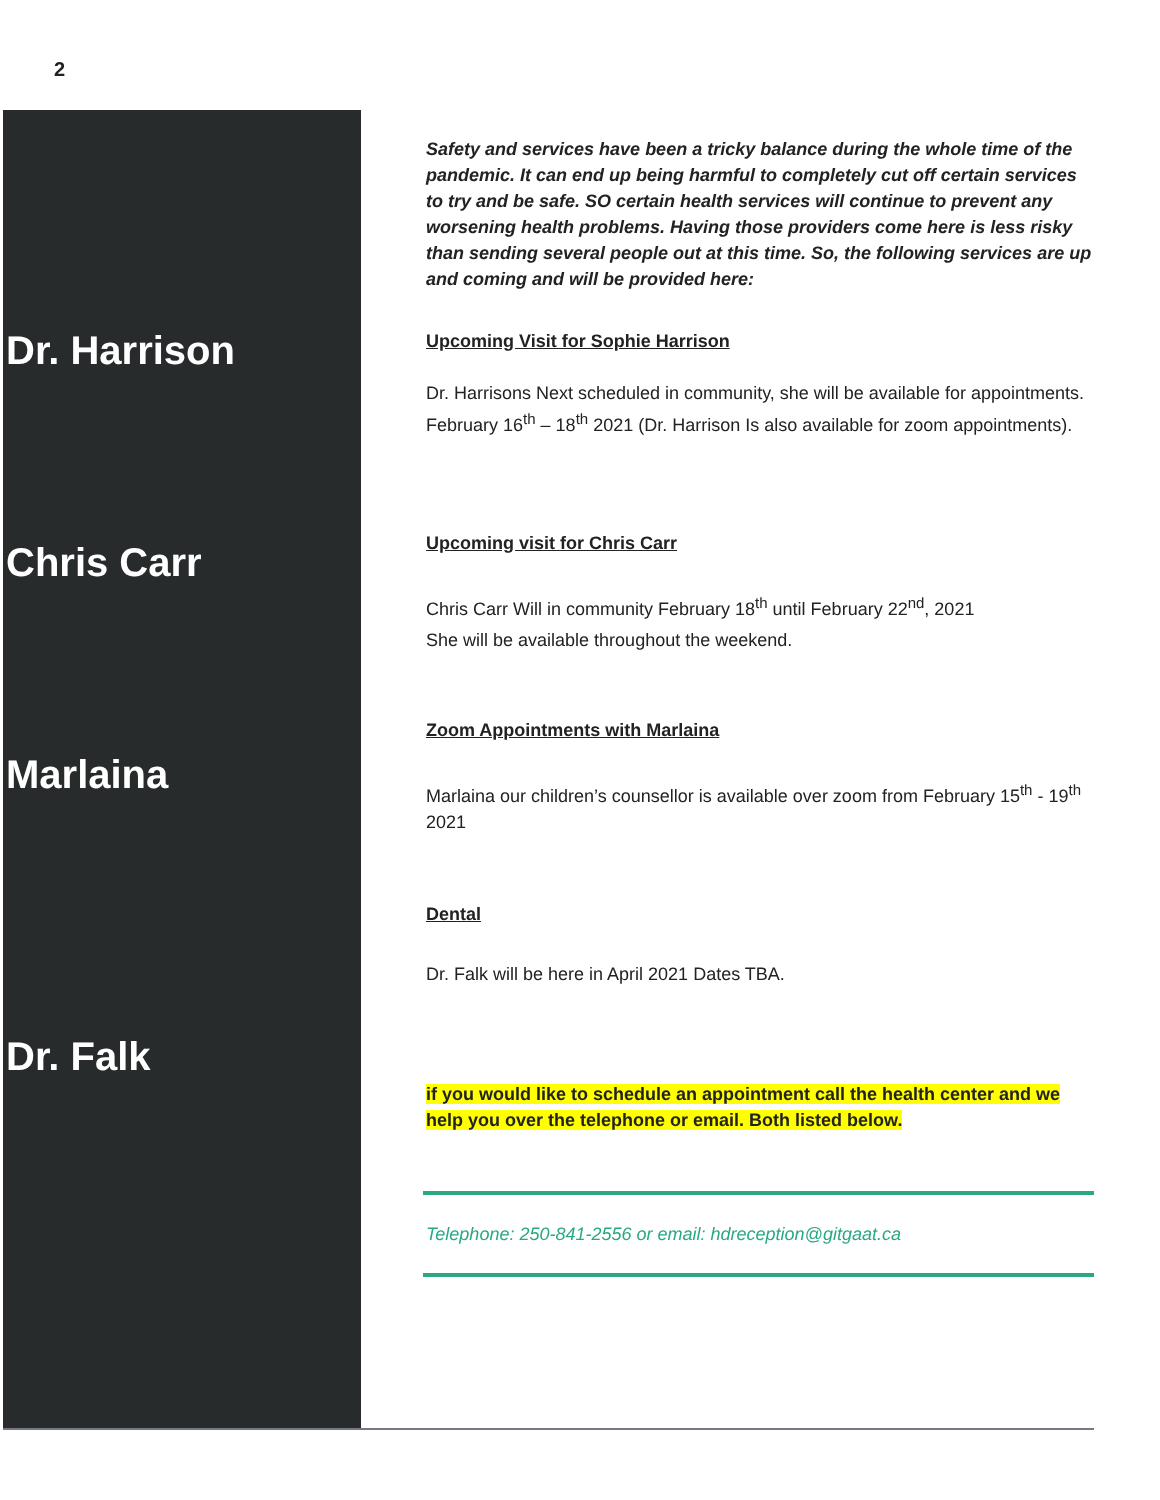2
Dr. Harrison
Chris Carr
Marlaina
Dr. Falk
Safety and services have been a tricky balance during the whole time of the pandemic. It can end up being harmful to completely cut off certain services to try and be safe. SO certain health services will continue to prevent any worsening health problems. Having those providers come here is less risky than sending several people out at this time. So, the following services are up and coming and will be provided here:
Upcoming Visit for Sophie Harrison
Dr. Harrisons Next scheduled in community, she will be available for appointments. February 16<sup>th</sup> – 18<sup>th</sup> 2021 (Dr. Harrison Is also available for zoom appointments).
Upcoming visit for Chris Carr
Chris Carr Will in community February 18<sup>th</sup> until February 22<sup>nd</sup>, 2021
She will be available throughout the weekend.
Zoom Appointments with Marlaina
Marlaina our children’s counsellor is available over zoom from February 15<sup>th</sup> - 19<sup>th</sup> 2021
Dental
Dr. Falk will be here in April 2021 Dates TBA.
if you would like to schedule an appointment call the health center and we help you over the telephone or email. Both listed below.
Telephone: 250-841-2556 or email: hdreception@gitgaat.ca